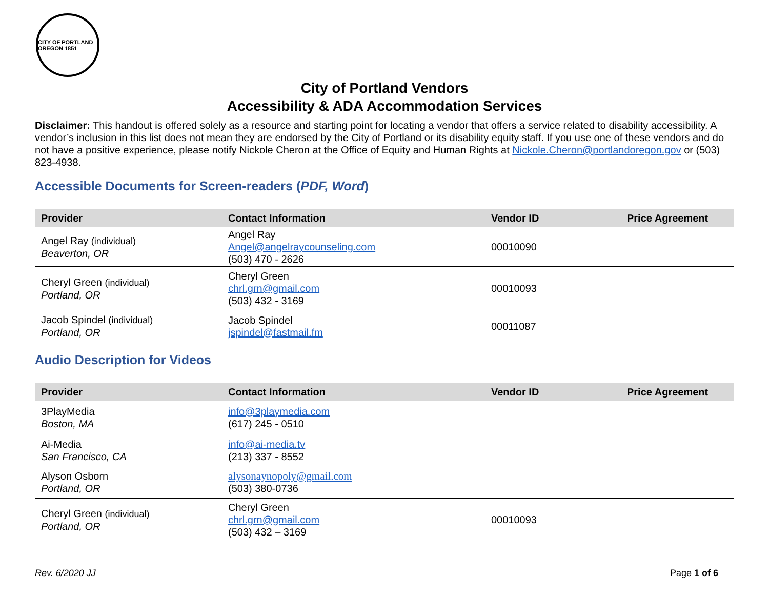CITY OF PORTLAND OREGON 1851
City of Portland Vendors
Accessibility & ADA Accommodation Services
Disclaimer: This handout is offered solely as a resource and starting point for locating a vendor that offers a service related to disability accessibility. A vendor’s inclusion in this list does not mean they are endorsed by the City of Portland or its disability equity staff. If you use one of these vendors and do not have a positive experience, please notify Nickole Cheron at the Office of Equity and Human Rights at Nickole.Cheron@portlandoregon.gov or (503) 823-4938.
Accessible Documents for Screen-readers (PDF, Word)
| Provider | Contact Information | Vendor ID | Price Agreement |
| --- | --- | --- | --- |
| Angel Ray (individual) Beaverton, OR | Angel Ray Angel@angelraycounseling.com (503) 470 - 2626 | 00010090 | |
| Cheryl Green (individual) Portland, OR | Cheryl Green chrl.grn@gmail.com (503) 432 - 3169 | 00010093 | |
| Jacob Spindel (individual) Portland, OR | Jacob Spindel jspindel@fastmail.fm | 00011087 | |
Audio Description for Videos
| Provider | Contact Information | Vendor ID | Price Agreement |
| --- | --- | --- | --- |
| 3PlayMedia Boston, MA | info@3playmedia.com (617) 245 - 0510 | | |
| Ai-Media San Francisco, CA | info@ai-media.tv (213) 337 - 8552 | | |
| Alyson Osborn Portland, OR | alysonaynopoly@gmail.com (503) 380-0736 | | |
| Cheryl Green (individual) Portland, OR | Cheryl Green chrl.grn@gmail.com (503) 432 – 3169 | 00010093 | |
Rev. 6/2020 JJ Page 1 of 6